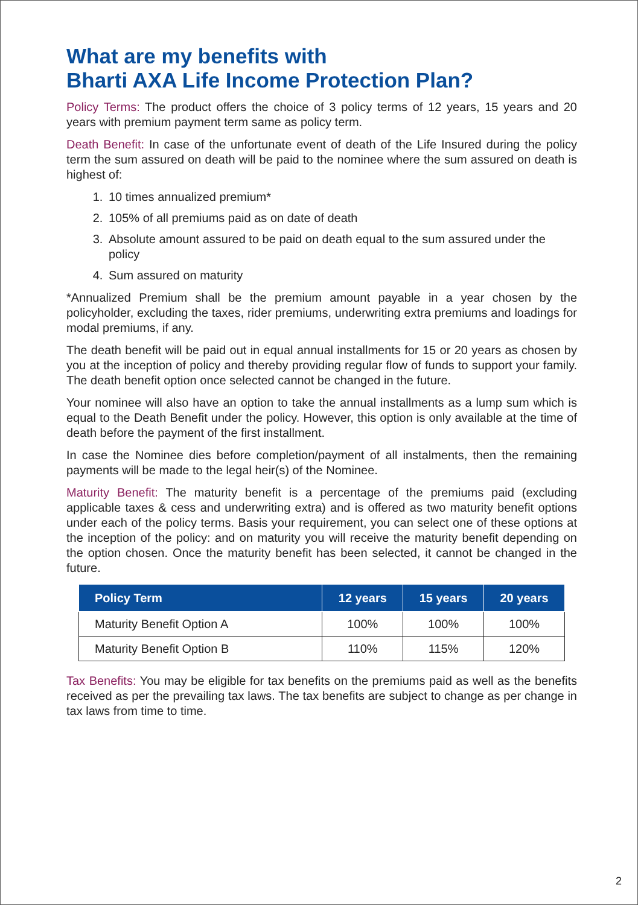What are my benefits with
Bharti AXA Life Income Protection Plan?
Policy Terms: The product offers the choice of 3 policy terms of 12 years, 15 years and 20 years with premium payment term same as policy term.
Death Benefit: In case of the unfortunate event of death of the Life Insured during the policy term the sum assured on death will be paid to the nominee where the sum assured on death is highest of:
1. 10 times annualized premium*
2. 105% of all premiums paid as on date of death
3. Absolute amount assured to be paid on death equal to the sum assured under the policy
4. Sum assured on maturity
*Annualized Premium shall be the premium amount payable in a year chosen by the policyholder, excluding the taxes, rider premiums, underwriting extra premiums and loadings for modal premiums, if any.
The death benefit will be paid out in equal annual installments for 15 or 20 years as chosen by you at the inception of policy and thereby providing regular flow of funds to support your family. The death benefit option once selected cannot be changed in the future.
Your nominee will also have an option to take the annual installments as a lump sum which is equal to the Death Benefit under the policy. However, this option is only available at the time of death before the payment of the first installment.
In case the Nominee dies before completion/payment of all instalments, then the remaining payments will be made to the legal heir(s) of the Nominee.
Maturity Benefit: The maturity benefit is a percentage of the premiums paid (excluding applicable taxes & cess and underwriting extra) and is offered as two maturity benefit options under each of the policy terms. Basis your requirement, you can select one of these options at the inception of the policy: and on maturity you will receive the maturity benefit depending on the option chosen. Once the maturity benefit has been selected, it cannot be changed in the future.
| Policy Term | 12 years | 15 years | 20 years |
| --- | --- | --- | --- |
| Maturity Benefit Option A | 100% | 100% | 100% |
| Maturity Benefit Option B | 110% | 115% | 120% |
Tax Benefits: You may be eligible for tax benefits on the premiums paid as well as the benefits received as per the prevailing tax laws. The tax benefits are subject to change as per change in tax laws from time to time.
2